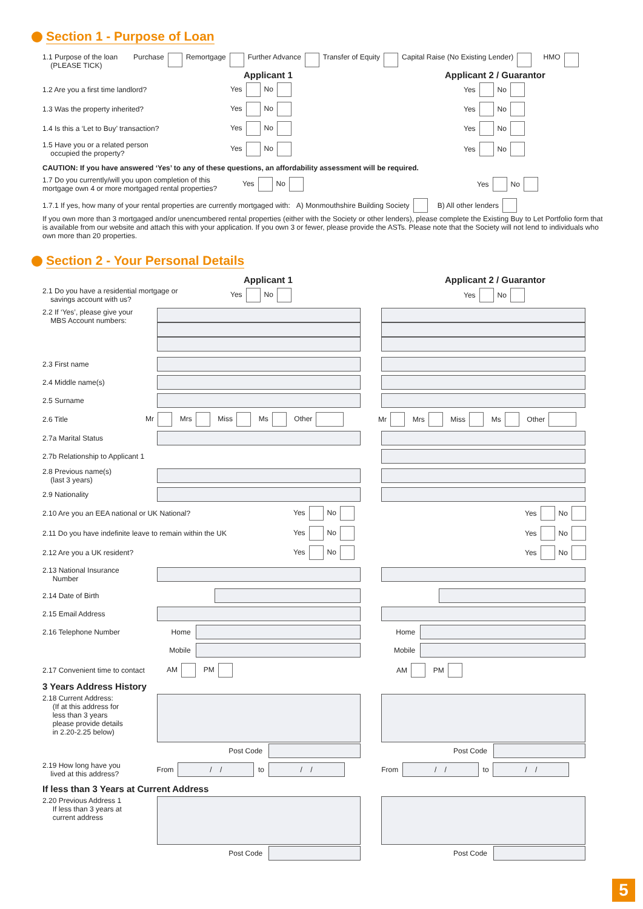Section 1 - Purpose of Loan
1.1 Purpose of the loan
(PLEASE TICK)
Purchase Remortgage Further Advance Transfer of Equity Capital Raise (No Existing Lender) HMO
Applicant 1 Applicant 2 / Guarantor
1.2 Are you a first time landlord? Yes No
Yes No
1.3 Was the property inherited? Yes No
Yes No
1.4 Is this a ‘Let to Buy’ transaction? Yes No
Yes No
1.5 Have you or a related person
occupied the property?
Yes No
Yes No
CAUTION: If you have answered ‘Yes’ to any of these questions, an affordability assessment will be required.
1.7 Do you currently/will you upon completion of this mortgage own 4 or more mortgaged rental properties?
Yes No
Yes No
1.7.1 If yes, how many of your rental properties are currently mortgaged with: A) Monmouthshire Building Society B) All other lenders
If you own more than 3 mortgaged and/or unencumbered rental properties (either with the Society or other lenders), please complete the Existing Buy to Let Portfolio form that is available from our website and attach this with your application. If you own 3 or fewer, please provide the ASTs. Please note that the Society will not lend to individuals who own more than 20 properties.
Section 2 - Your Personal Details
Applicant 1 Applicant 2 / Guarantor
2.1 Do you have a residential mortgage or
savings account with us?
Yes No
Yes No
2.2 If ‘Yes’, please give your
MBS Account numbers:
2.3 First name
2.4 Middle name(s)
2.5 Surname
2.6 Title Mr Mrs Miss Ms Other
Mr Mrs Miss Ms Other
2.7a Marital Status
2.7b Relationship to Applicant 1
2.8 Previous name(s)
(last 3 years)
2.9 Nationality
2.10 Are you an EEA national or UK National? Yes No
Yes No
2.11 Do you have indefinite leave to remain within the UK Yes No
Yes No
2.12 Are you a UK resident? Yes No
Yes No
2.13 National Insurance
Number
2.14 Date of Birth
2.15 Email Address
2.16 Telephone Number Home Home
Mobile Mobile
2.17 Convenient time to contact
AM PM
AM PM
3 Years Address History
2.18 Current Address:
(If at this address for
less than 3 years
please provide details
in 2.20-2.25 below)
Post Code Post Code
2.19 How long have you
lived at this address?
From
/ /
to
/ /
From
/ /
to
/ /
If less than 3 Years at Current Address
2.20 Previous Address 1
If less than 3 years at
current address
Post Code Post Code
5